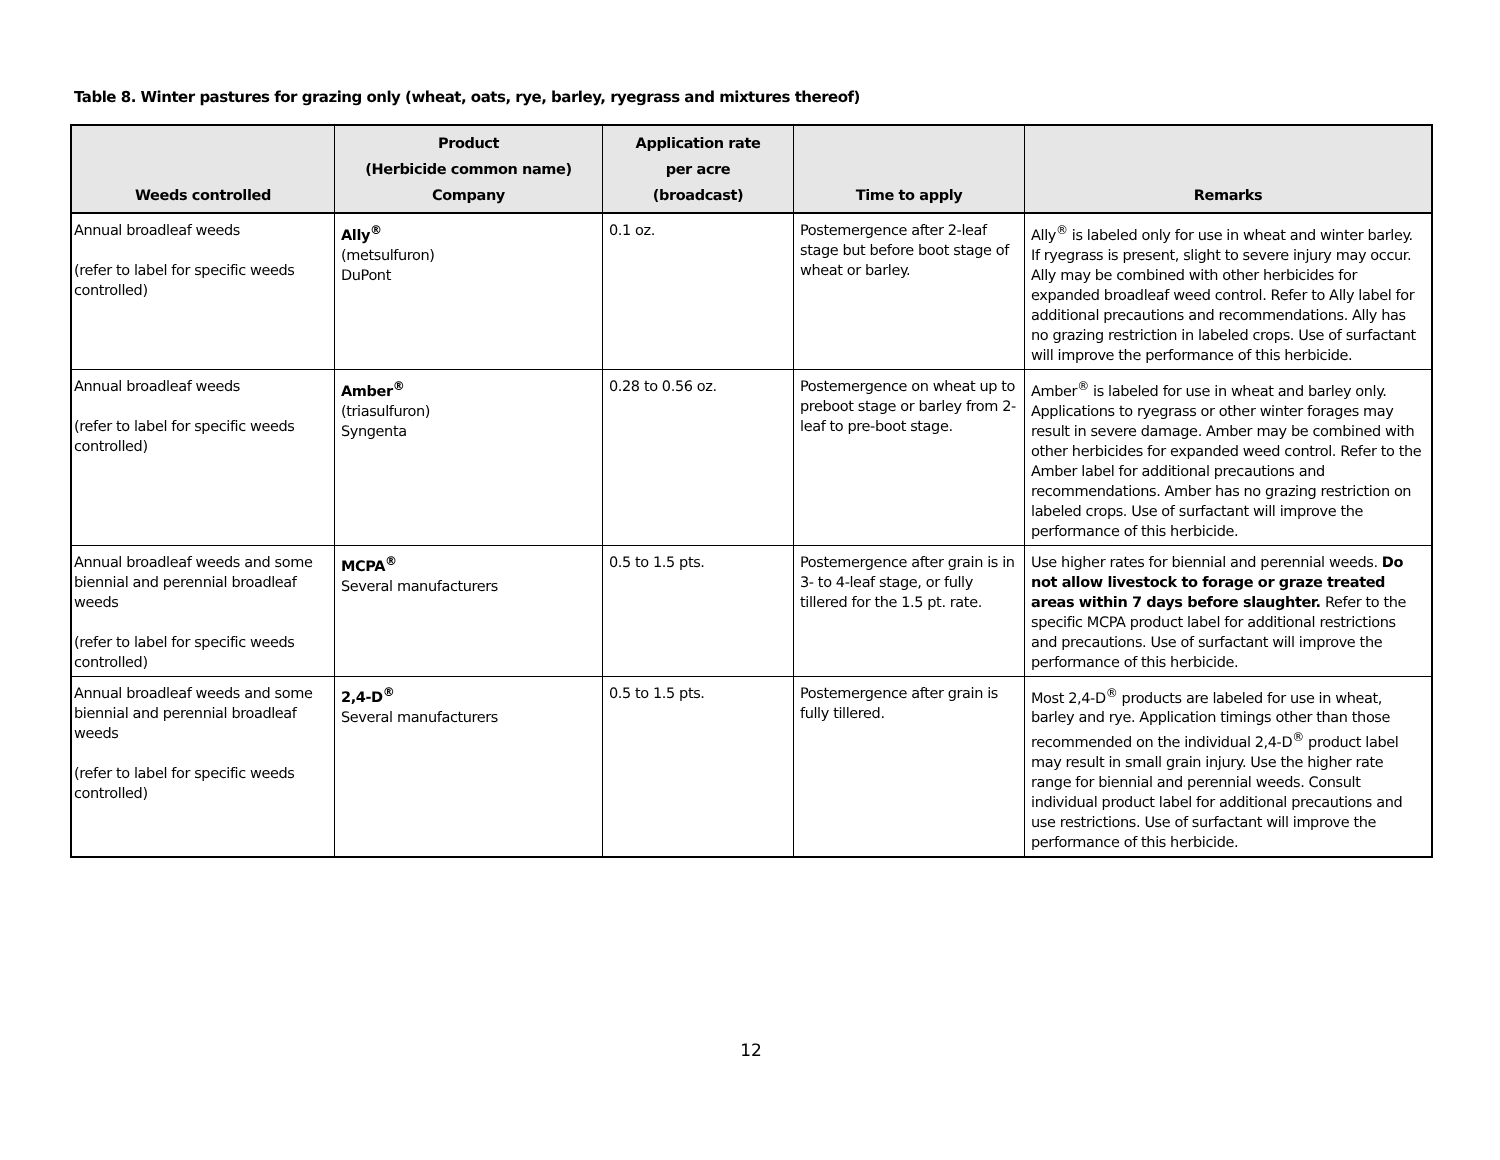Table 8. Winter pastures for grazing only (wheat, oats, rye, barley, ryegrass and mixtures thereof)
| Weeds controlled | Product (Herbicide common name) Company | Application rate per acre (broadcast) | Time to apply | Remarks |
| --- | --- | --- | --- | --- |
| Annual broadleaf weeds (refer to label for specific weeds controlled) | Ally<sup>®</sup> (metsulfuron) DuPont | 0.1 oz. | Postemergence after 2-leaf stage but before boot stage of wheat or barley. | Ally<sup>®</sup> is labeled only for use in wheat and winter barley. If ryegrass is present, slight to severe injury may occur. Ally may be combined with other herbicides for expanded broadleaf weed control. Refer to Ally label for additional precautions and recommendations. Ally has no grazing restriction in labeled crops. Use of surfactant will improve the performance of this herbicide. |
| Annual broadleaf weeds (refer to label for specific weeds controlled) | Amber<sup>®</sup> (triasulfuron) Syngenta | 0.28 to 0.56 oz. | Postemergence on wheat up to preboot stage or barley from 2-leaf to pre-boot stage. | Amber<sup>®</sup> is labeled for use in wheat and barley only. Applications to ryegrass or other winter forages may result in severe damage. Amber may be combined with other herbicides for expanded weed control. Refer to the Amber label for additional precautions and recommendations. Amber has no grazing restriction on labeled crops. Use of surfactant will improve the performance of this herbicide. |
| Annual broadleaf weeds and some biennial and perennial broadleaf weeds (refer to label for specific weeds controlled) | MCPA<sup>®</sup> Several manufacturers | 0.5 to 1.5 pts. | Postemergence after grain is in 3- to 4-leaf stage, or fully tillered for the 1.5 pt. rate. | Use higher rates for biennial and perennial weeds. Do not allow livestock to forage or graze treated areas within 7 days before slaughter. Refer to the specific MCPA product label for additional restrictions and precautions. Use of surfactant will improve the performance of this herbicide. |
| Annual broadleaf weeds and some biennial and perennial broadleaf weeds (refer to label for specific weeds controlled) | 2,4-D<sup>®</sup> Several manufacturers | 0.5 to 1.5 pts. | Postemergence after grain is fully tillered. | Most 2,4-D<sup>®</sup> products are labeled for use in wheat, barley and rye. Application timings other than those recommended on the individual 2,4-D<sup>®</sup> product label may result in small grain injury. Use the higher rate range for biennial and perennial weeds. Consult individual product label for additional precautions and use restrictions. Use of surfactant will improve the performance of this herbicide. |
12